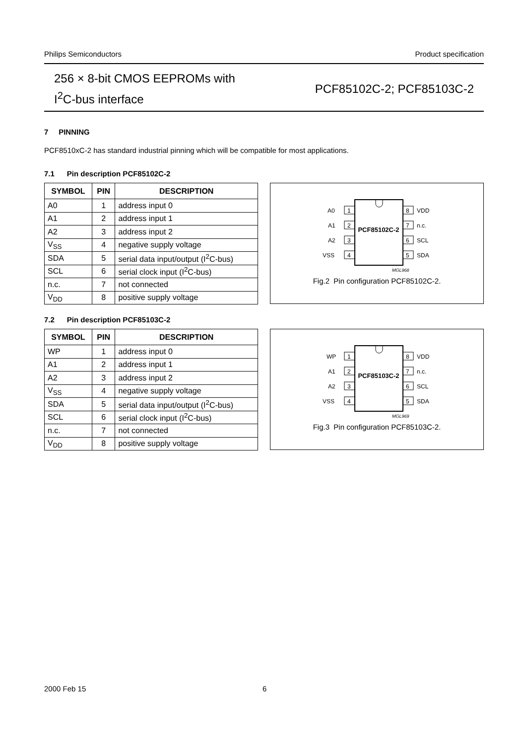Philips Semiconductors Product specification
256 × 8-bit CMOS EEPROMs with
I<sup>2</sup>C-bus interface
PCF85102C-2; PCF85103C-2
7 PINNING
PCF8510xC-2 has standard industrial pinning which will be compatible for most applications.
7.1 Pin description PCF85102C-2
| SYMBOL | PIN | DESCRIPTION |
| --- | --- | --- |
| A0 | 1 | address input 0 |
| A1 | 2 | address input 1 |
| A2 | 3 | address input 2 |
| V<sub>SS</sub> | 4 | negative supply voltage |
| SDA | 5 | serial data input/output (I<sup>2</sup>C-bus) |
| SCL | 6 | serial clock input (I<sup>2</sup>C-bus) |
| n.c. | 7 | not connected |
| V<sub>DD</sub> | 8 | positive supply voltage |
PCF85102C-2
1
2
3
4
8
7
6
5
A0
A1
A2
VSS
VDD
n.c.
SCL
SDA
MGL968
Fig.2 Pin configuration PCF85102C-2.
7.2 Pin description PCF85103C-2
| SYMBOL | PIN | DESCRIPTION |
| --- | --- | --- |
| WP | 1 | address input 0 |
| A1 | 2 | address input 1 |
| A2 | 3 | address input 2 |
| V<sub>SS</sub> | 4 | negative supply voltage |
| SDA | 5 | serial data input/output (I<sup>2</sup>C-bus) |
| SCL | 6 | serial clock input (I<sup>2</sup>C-bus) |
| n.c. | 7 | not connected |
| V<sub>DD</sub> | 8 | positive supply voltage |
PCF85103C-2
1
2
3
4
8
7
6
5
WP
A1
A2
VSS
VDD
n.c.
SCL
SDA
MGL969
Fig.3 Pin configuration PCF85103C-2.
2000 Feb 15 6